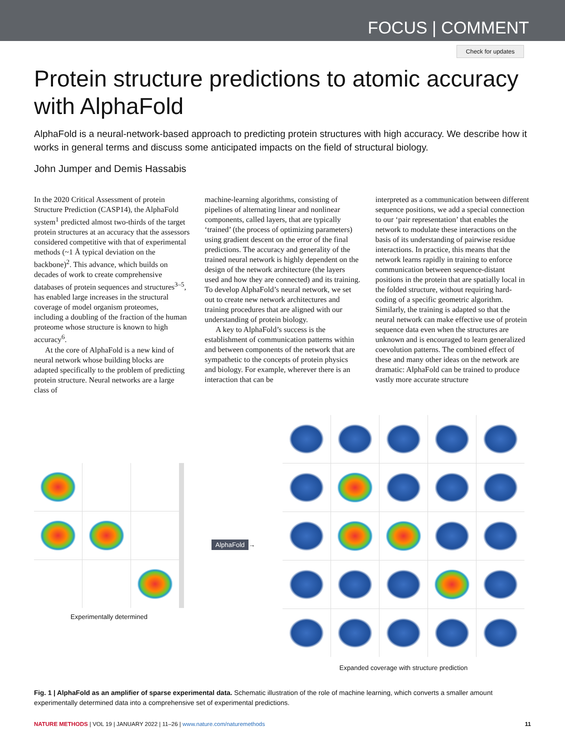FOCUS | COMMENT
Check for updates
Protein structure predictions to atomic accuracy with AlphaFold
AlphaFold is a neural-network-based approach to predicting protein structures with high accuracy. We describe how it works in general terms and discuss some anticipated impacts on the field of structural biology.
John Jumper and Demis Hassabis
In the 2020 Critical Assessment of protein Structure Prediction (CASP14), the AlphaFold system<sup>1</sup> predicted almost two-thirds of the target protein structures at an accuracy that the assessors considered competitive with that of experimental methods (~1 Å typical deviation on the backbone)<sup>2</sup>. This advance, which builds on decades of work to create comprehensive databases of protein sequences and structures<sup>3–5</sup>, has enabled large increases in the structural coverage of model organism proteomes, including a doubling of the fraction of the human proteome whose structure is known to high accuracy<sup>6</sup>.
At the core of AlphaFold is a new kind of neural network whose building blocks are adapted specifically to the problem of predicting protein structure. Neural networks are a large class of
machine-learning algorithms, consisting of pipelines of alternating linear and nonlinear components, called layers, that are typically ‘trained’ (the process of optimizing parameters) using gradient descent on the error of the final predictions. The accuracy and generality of the trained neural network is highly dependent on the design of the network architecture (the layers used and how they are connected) and its training. To develop AlphaFold’s neural network, we set out to create new network architectures and training procedures that are aligned with our understanding of protein biology.
A key to AlphaFold’s success is the establishment of communication patterns within and between components of the network that are sympathetic to the concepts of protein physics and biology. For example, wherever there is an interaction that can be
interpreted as a communication between different sequence positions, we add a special connection to our ‘pair representation’ that enables the network to modulate these interactions on the basis of its understanding of pairwise residue interactions. In practice, this means that the network learns rapidly in training to enforce communication between sequence-distant positions in the protein that are spatially local in the folded structure, without requiring hard-coding of a specific geometric algorithm. Similarly, the training is adapted so that the neural network can make effective use of protein sequence data even when the structures are unknown and is encouraged to learn generalized coevolution patterns. The combined effect of these and many other ideas on the network are dramatic: AlphaFold can be trained to produce vastly more accurate structure
Experimentally determined
AlphaFold →
Expanded coverage with structure prediction
Fig. 1 | AlphaFold as an amplifier of sparse experimental data. Schematic illustration of the role of machine learning, which converts a smaller amount experimentally determined data into a comprehensive set of experimental predictions.
NATURE METHODS | VOL 19 | JANUARY 2022 | 11–26 | www.nature.com/naturemethods 11